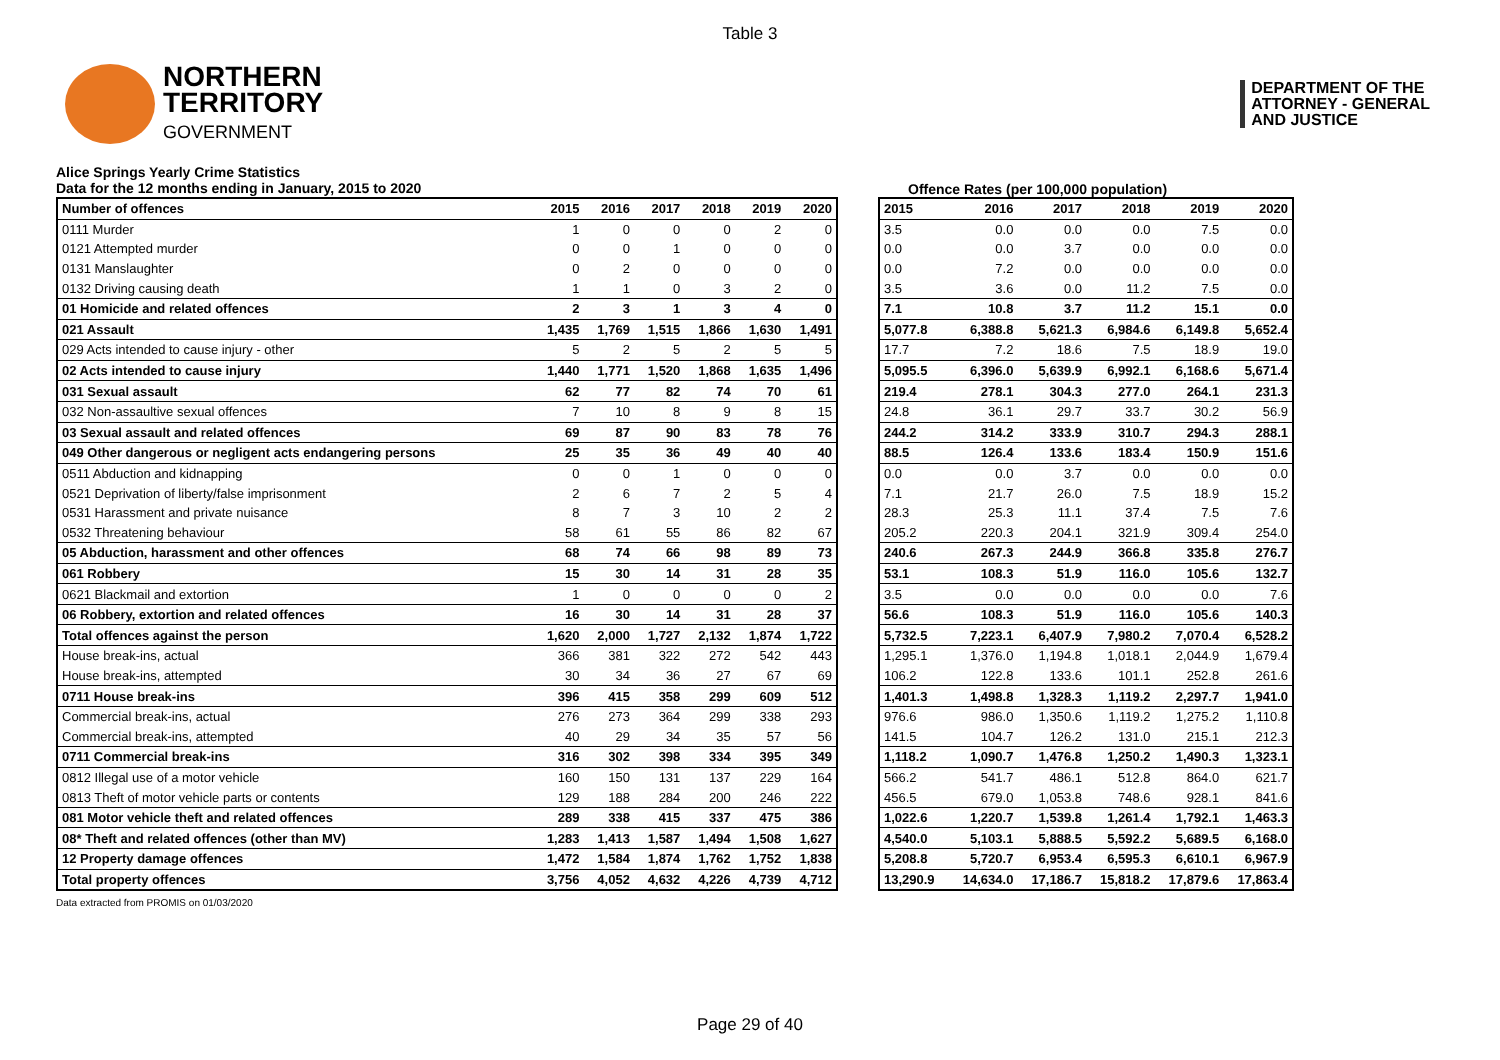Table 3
NORTHERN
TERRITORY
GOVERNMENT
DEPARTMENT OF THE
ATTORNEY - GENERAL
AND JUSTICE
Alice Springs Yearly Crime Statistics
Data for the 12 months ending in January, 2015 to 2020
Offence Rates (per 100,000 population)
| Number of offences | 2015 | 2016 | 2017 | 2018 | 2019 | 2020 |
| --- | --- | --- | --- | --- | --- | --- |
| 0111 Murder | 1 | 0 | 0 | 0 | 2 | 0 |
| 0121 Attempted murder | 0 | 0 | 1 | 0 | 0 | 0 |
| 0131 Manslaughter | 0 | 2 | 0 | 0 | 0 | 0 |
| 0132 Driving causing death | 1 | 1 | 0 | 3 | 2 | 0 |
| 01 Homicide and related offences | 2 | 3 | 1 | 3 | 4 | 0 |
| 021 Assault | 1,435 | 1,769 | 1,515 | 1,866 | 1,630 | 1,491 |
| 029 Acts intended to cause injury - other | 5 | 2 | 5 | 2 | 5 | 5 |
| 02 Acts intended to cause injury | 1,440 | 1,771 | 1,520 | 1,868 | 1,635 | 1,496 |
| 031 Sexual assault | 62 | 77 | 82 | 74 | 70 | 61 |
| 032 Non-assaultive sexual offences | 7 | 10 | 8 | 9 | 8 | 15 |
| 03 Sexual assault and related offences | 69 | 87 | 90 | 83 | 78 | 76 |
| 049 Other dangerous or negligent acts endangering persons | 25 | 35 | 36 | 49 | 40 | 40 |
| 0511 Abduction and kidnapping | 0 | 0 | 1 | 0 | 0 | 0 |
| 0521 Deprivation of liberty/false imprisonment | 2 | 6 | 7 | 2 | 5 | 4 |
| 0531 Harassment and private nuisance | 8 | 7 | 3 | 10 | 2 | 2 |
| 0532 Threatening behaviour | 58 | 61 | 55 | 86 | 82 | 67 |
| 05 Abduction, harassment and other offences | 68 | 74 | 66 | 98 | 89 | 73 |
| 061 Robbery | 15 | 30 | 14 | 31 | 28 | 35 |
| 0621 Blackmail and extortion | 1 | 0 | 0 | 0 | 0 | 2 |
| 06 Robbery, extortion and related offences | 16 | 30 | 14 | 31 | 28 | 37 |
| Total offences against the person | 1,620 | 2,000 | 1,727 | 2,132 | 1,874 | 1,722 |
| House break-ins, actual | 366 | 381 | 322 | 272 | 542 | 443 |
| House break-ins, attempted | 30 | 34 | 36 | 27 | 67 | 69 |
| 0711 House break-ins | 396 | 415 | 358 | 299 | 609 | 512 |
| Commercial break-ins, actual | 276 | 273 | 364 | 299 | 338 | 293 |
| Commercial break-ins, attempted | 40 | 29 | 34 | 35 | 57 | 56 |
| 0711 Commercial break-ins | 316 | 302 | 398 | 334 | 395 | 349 |
| 0812 Illegal use of a motor vehicle | 160 | 150 | 131 | 137 | 229 | 164 |
| 0813 Theft of motor vehicle parts or contents | 129 | 188 | 284 | 200 | 246 | 222 |
| 081 Motor vehicle theft and related offences | 289 | 338 | 415 | 337 | 475 | 386 |
| 08* Theft and related offences (other than MV) | 1,283 | 1,413 | 1,587 | 1,494 | 1,508 | 1,627 |
| 12 Property damage offences | 1,472 | 1,584 | 1,874 | 1,762 | 1,752 | 1,838 |
| Total property offences | 3,756 | 4,052 | 4,632 | 4,226 | 4,739 | 4,712 |
| 2015 | 2016 | 2017 | 2018 | 2019 | 2020 |
| --- | --- | --- | --- | --- | --- |
| 3.5 | 0.0 | 0.0 | 0.0 | 7.5 | 0.0 |
| 0.0 | 0.0 | 3.7 | 0.0 | 0.0 | 0.0 |
| 0.0 | 7.2 | 0.0 | 0.0 | 0.0 | 0.0 |
| 3.5 | 3.6 | 0.0 | 11.2 | 7.5 | 0.0 |
| 7.1 | 10.8 | 3.7 | 11.2 | 15.1 | 0.0 |
| 5,077.8 | 6,388.8 | 5,621.3 | 6,984.6 | 6,149.8 | 5,652.4 |
| 17.7 | 7.2 | 18.6 | 7.5 | 18.9 | 19.0 |
| 5,095.5 | 6,396.0 | 5,639.9 | 6,992.1 | 6,168.6 | 5,671.4 |
| 219.4 | 278.1 | 304.3 | 277.0 | 264.1 | 231.3 |
| 24.8 | 36.1 | 29.7 | 33.7 | 30.2 | 56.9 |
| 244.2 | 314.2 | 333.9 | 310.7 | 294.3 | 288.1 |
| 88.5 | 126.4 | 133.6 | 183.4 | 150.9 | 151.6 |
| 0.0 | 0.0 | 3.7 | 0.0 | 0.0 | 0.0 |
| 7.1 | 21.7 | 26.0 | 7.5 | 18.9 | 15.2 |
| 28.3 | 25.3 | 11.1 | 37.4 | 7.5 | 7.6 |
| 205.2 | 220.3 | 204.1 | 321.9 | 309.4 | 254.0 |
| 240.6 | 267.3 | 244.9 | 366.8 | 335.8 | 276.7 |
| 53.1 | 108.3 | 51.9 | 116.0 | 105.6 | 132.7 |
| 3.5 | 0.0 | 0.0 | 0.0 | 0.0 | 7.6 |
| 56.6 | 108.3 | 51.9 | 116.0 | 105.6 | 140.3 |
| 5,732.5 | 7,223.1 | 6,407.9 | 7,980.2 | 7,070.4 | 6,528.2 |
| 1,295.1 | 1,376.0 | 1,194.8 | 1,018.1 | 2,044.9 | 1,679.4 |
| 106.2 | 122.8 | 133.6 | 101.1 | 252.8 | 261.6 |
| 1,401.3 | 1,498.8 | 1,328.3 | 1,119.2 | 2,297.7 | 1,941.0 |
| 976.6 | 986.0 | 1,350.6 | 1,119.2 | 1,275.2 | 1,110.8 |
| 141.5 | 104.7 | 126.2 | 131.0 | 215.1 | 212.3 |
| 1,118.2 | 1,090.7 | 1,476.8 | 1,250.2 | 1,490.3 | 1,323.1 |
| 566.2 | 541.7 | 486.1 | 512.8 | 864.0 | 621.7 |
| 456.5 | 679.0 | 1,053.8 | 748.6 | 928.1 | 841.6 |
| 1,022.6 | 1,220.7 | 1,539.8 | 1,261.4 | 1,792.1 | 1,463.3 |
| 4,540.0 | 5,103.1 | 5,888.5 | 5,592.2 | 5,689.5 | 6,168.0 |
| 5,208.8 | 5,720.7 | 6,953.4 | 6,595.3 | 6,610.1 | 6,967.9 |
| 13,290.9 | 14,634.0 | 17,186.7 | 15,818.2 | 17,879.6 | 17,863.4 |
Data extracted from PROMIS on 01/03/2020
Page 29 of 40